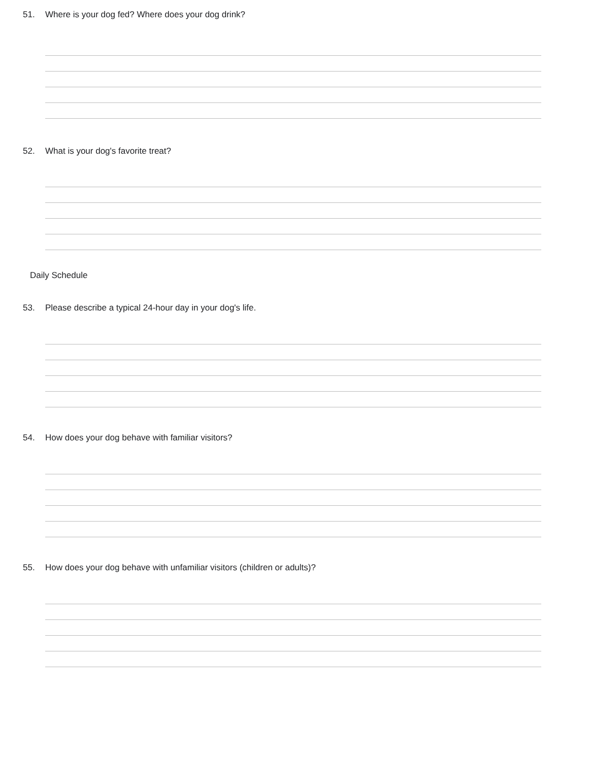51. Where is your dog fed? Where does your dog drink?
52. What is your dog's favorite treat?
Daily Schedule
53. Please describe a typical 24-hour day in your dog's life.
54. How does your dog behave with familiar visitors?
55. How does your dog behave with unfamiliar visitors (children or adults)?